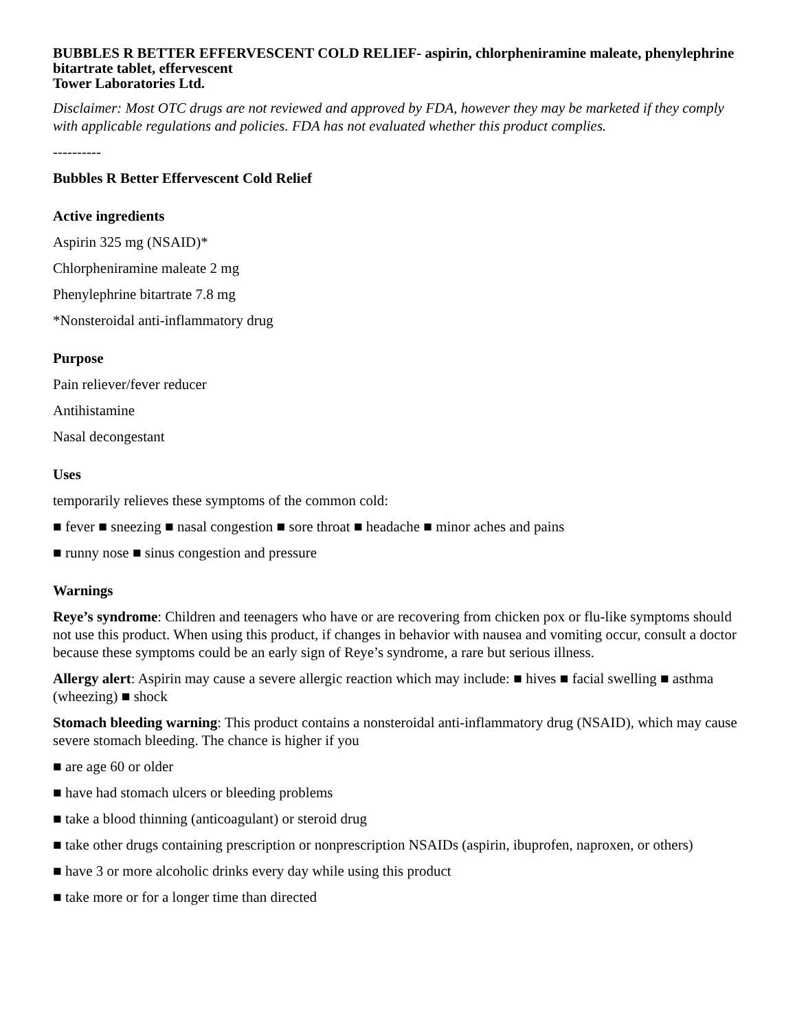BUBBLES R BETTER EFFERVESCENT COLD RELIEF- aspirin, chlorpheniramine maleate, phenylephrine bitartrate tablet, effervescent
Tower Laboratories Ltd.
Disclaimer: Most OTC drugs are not reviewed and approved by FDA, however they may be marketed if they comply with applicable regulations and policies. FDA has not evaluated whether this product complies.
----------
Bubbles R Better Effervescent Cold Relief
Active ingredients
Aspirin 325 mg (NSAID)*
Chlorpheniramine maleate 2 mg
Phenylephrine bitartrate 7.8 mg
*Nonsteroidal anti-inflammatory drug
Purpose
Pain reliever/fever reducer
Antihistamine
Nasal decongestant
Uses
temporarily relieves these symptoms of the common cold:
■ fever ■ sneezing ■ nasal congestion ■ sore throat ■ headache ■ minor aches and pains
■ runny nose ■ sinus congestion and pressure
Warnings
Reye’s syndrome: Children and teenagers who have or are recovering from chicken pox or flu-like symptoms should not use this product. When using this product, if changes in behavior with nausea and vomiting occur, consult a doctor because these symptoms could be an early sign of Reye’s syndrome, a rare but serious illness.
Allergy alert: Aspirin may cause a severe allergic reaction which may include: ■ hives ■ facial swelling ■ asthma (wheezing) ■ shock
Stomach bleeding warning: This product contains a nonsteroidal anti-inflammatory drug (NSAID), which may cause severe stomach bleeding. The chance is higher if you
■ are age 60 or older
■ have had stomach ulcers or bleeding problems
■ take a blood thinning (anticoagulant) or steroid drug
■ take other drugs containing prescription or nonprescription NSAIDs (aspirin, ibuprofen, naproxen, or others)
■ have 3 or more alcoholic drinks every day while using this product
■ take more or for a longer time than directed